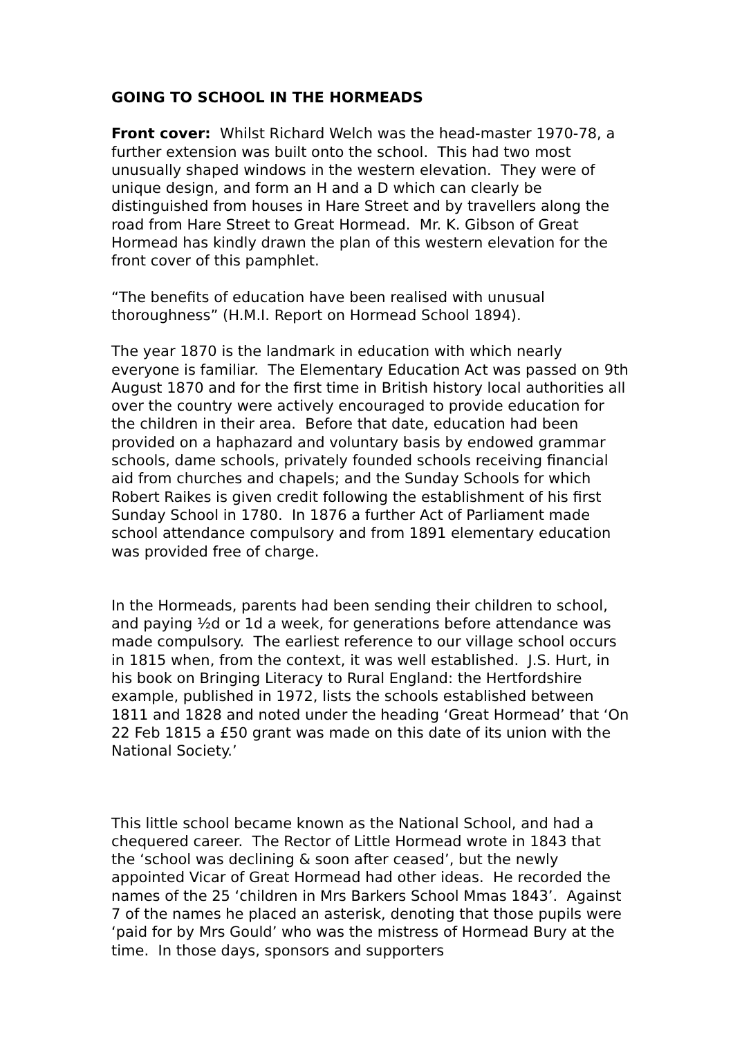GOING TO SCHOOL IN THE HORMEADS
Front cover: Whilst Richard Welch was the head-master 1970-78, a further extension was built onto the school. This had two most unusually shaped windows in the western elevation. They were of unique design, and form an H and a D which can clearly be distinguished from houses in Hare Street and by travellers along the road from Hare Street to Great Hormead. Mr. K. Gibson of Great Hormead has kindly drawn the plan of this western elevation for the front cover of this pamphlet.
“The benefits of education have been realised with unusual thoroughness” (H.M.I. Report on Hormead School 1894).
The year 1870 is the landmark in education with which nearly everyone is familiar. The Elementary Education Act was passed on 9th August 1870 and for the first time in British history local authorities all over the country were actively encouraged to provide education for the children in their area. Before that date, education had been provided on a haphazard and voluntary basis by endowed grammar schools, dame schools, privately founded schools receiving financial aid from churches and chapels; and the Sunday Schools for which Robert Raikes is given credit following the establishment of his first Sunday School in 1780. In 1876 a further Act of Parliament made school attendance compulsory and from 1891 elementary education was provided free of charge.
In the Hormeads, parents had been sending their children to school, and paying ½d or 1d a week, for generations before attendance was made compulsory. The earliest reference to our village school occurs in 1815 when, from the context, it was well established. J.S. Hurt, in his book on Bringing Literacy to Rural England: the Hertfordshire example, published in 1972, lists the schools established between 1811 and 1828 and noted under the heading ‘Great Hormead’ that ‘On 22 Feb 1815 a £50 grant was made on this date of its union with the National Society.’
This little school became known as the National School, and had a chequered career. The Rector of Little Hormead wrote in 1843 that the ‘school was declining & soon after ceased’, but the newly appointed Vicar of Great Hormead had other ideas. He recorded the names of the 25 ‘children in Mrs Barkers School Mmas 1843’. Against 7 of the names he placed an asterisk, denoting that those pupils were ‘paid for by Mrs Gould’ who was the mistress of Hormead Bury at the time. In those days, sponsors and supporters